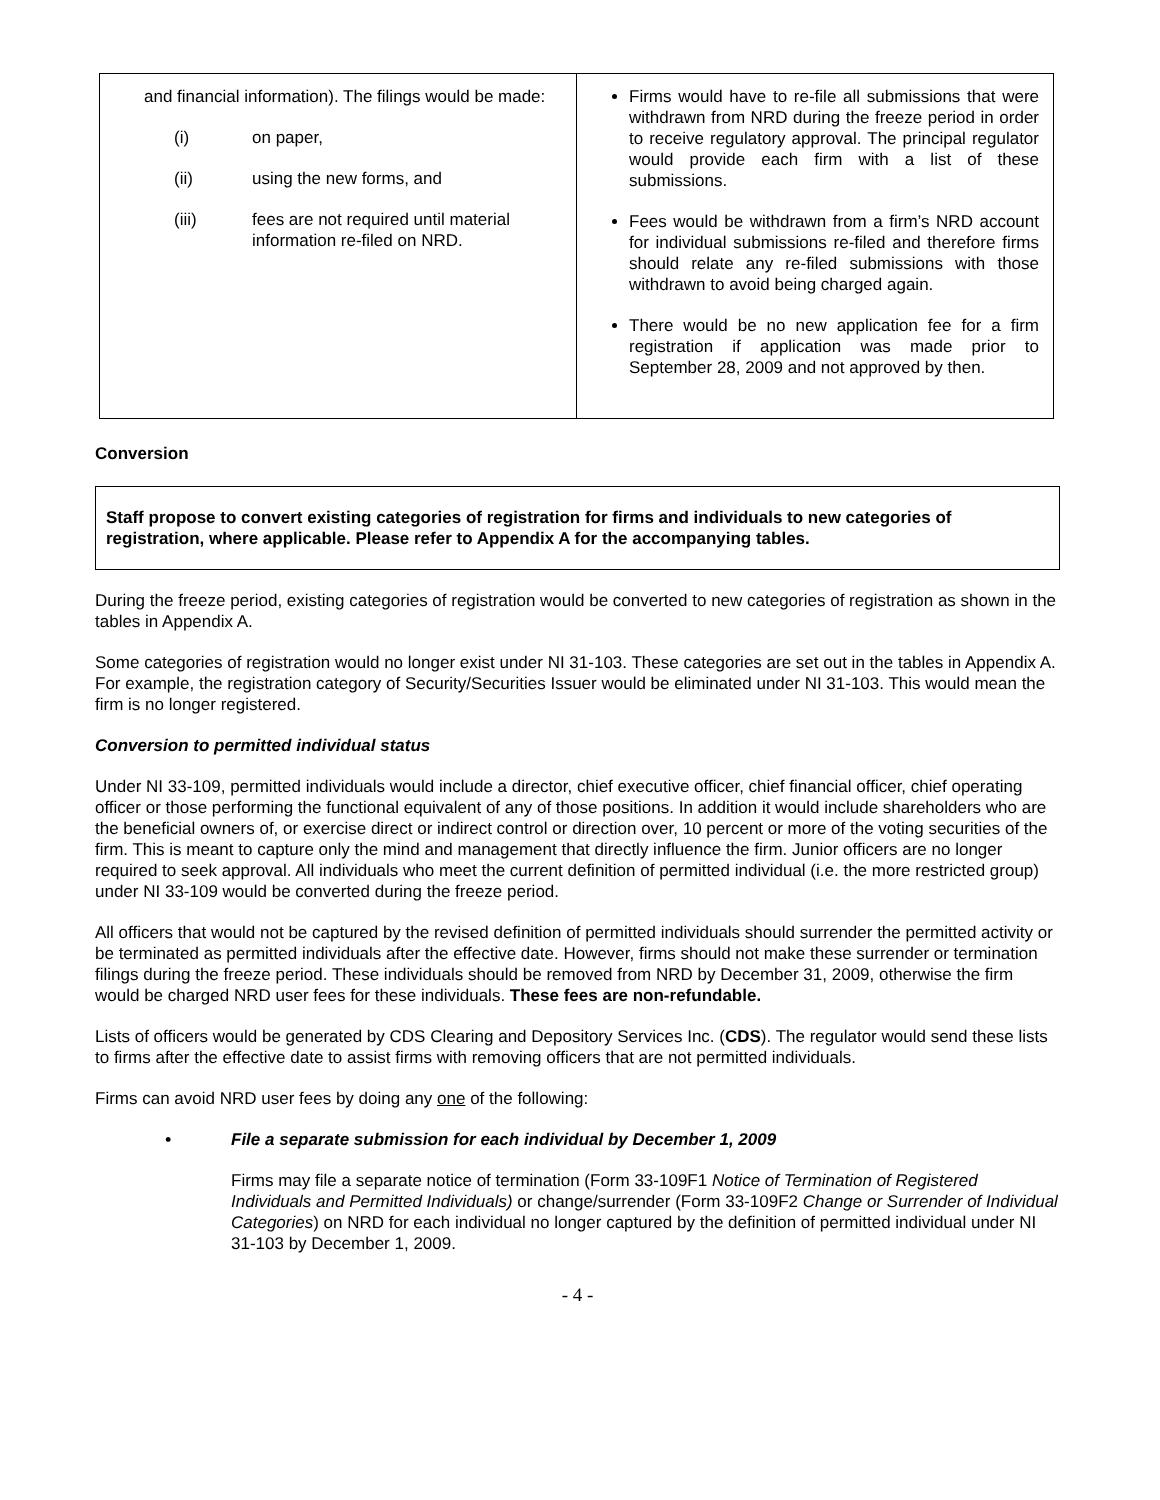| and financial information). The filings would be made: (i) on paper, (ii) using the new forms, and (iii) fees are not required until material information re-filed on NRD. | Firms would have to re-file all submissions that were withdrawn from NRD during the freeze period in order to receive regulatory approval. The principal regulator would provide each firm with a list of these submissions. Fees would be withdrawn from a firm’s NRD account for individual submissions re-filed and therefore firms should relate any re-filed submissions with those withdrawn to avoid being charged again. There would be no new application fee for a firm registration if application was made prior to September 28, 2009 and not approved by then. |
Conversion
Staff propose to convert existing categories of registration for firms and individuals to new categories of registration, where applicable. Please refer to Appendix A for the accompanying tables.
During the freeze period, existing categories of registration would be converted to new categories of registration as shown in the tables in Appendix A.
Some categories of registration would no longer exist under NI 31-103. These categories are set out in the tables in Appendix A. For example, the registration category of Security/Securities Issuer would be eliminated under NI 31-103. This would mean the firm is no longer registered.
Conversion to permitted individual status
Under NI 33-109, permitted individuals would include a director, chief executive officer, chief financial officer, chief operating officer or those performing the functional equivalent of any of those positions. In addition it would include shareholders who are the beneficial owners of, or exercise direct or indirect control or direction over, 10 percent or more of the voting securities of the firm. This is meant to capture only the mind and management that directly influence the firm. Junior officers are no longer required to seek approval. All individuals who meet the current definition of permitted individual (i.e. the more restricted group) under NI 33-109 would be converted during the freeze period.
All officers that would not be captured by the revised definition of permitted individuals should surrender the permitted activity or be terminated as permitted individuals after the effective date. However, firms should not make these surrender or termination filings during the freeze period. These individuals should be removed from NRD by December 31, 2009, otherwise the firm would be charged NRD user fees for these individuals. These fees are non-refundable.
Lists of officers would be generated by CDS Clearing and Depository Services Inc. (CDS). The regulator would send these lists to firms after the effective date to assist firms with removing officers that are not permitted individuals.
Firms can avoid NRD user fees by doing any one of the following:
• File a separate submission for each individual by December 1, 2009
Firms may file a separate notice of termination (Form 33-109F1 Notice of Termination of Registered Individuals and Permitted Individuals) or change/surrender (Form 33-109F2 Change or Surrender of Individual Categories) on NRD for each individual no longer captured by the definition of permitted individual under NI 31-103 by December 1, 2009.
- 4 -